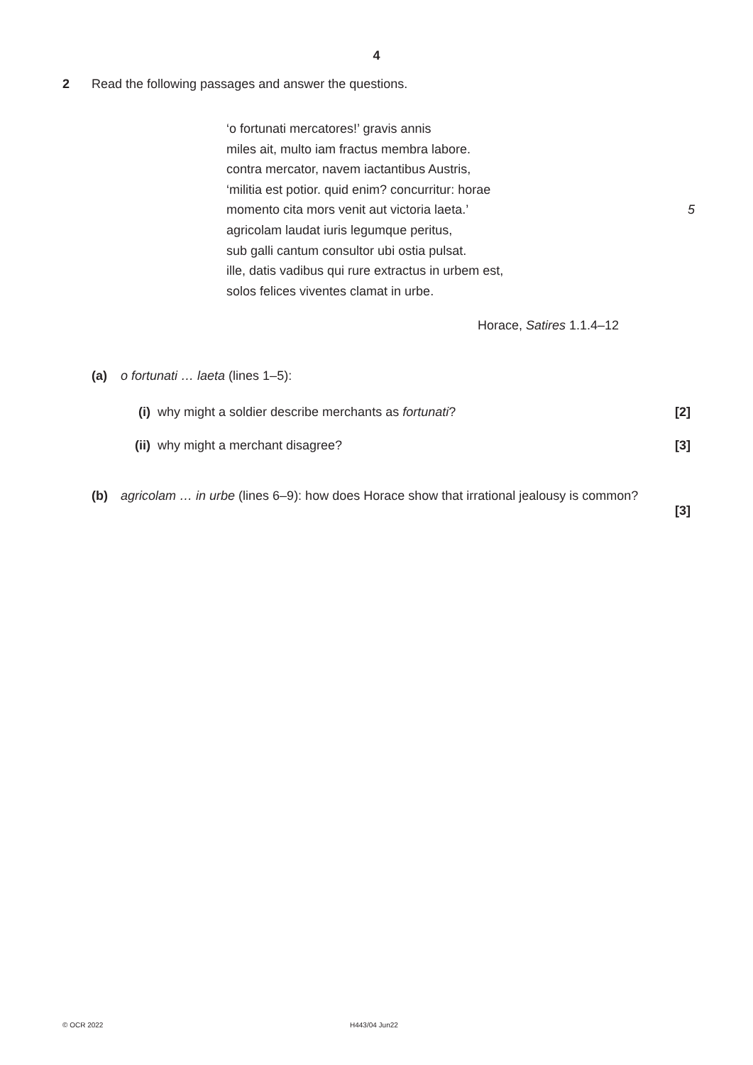4
2 Read the following passages and answer the questions.
‘o fortunati mercatores!’ gravis annis
miles ait, multo iam fractus membra labore.
contra mercator, navem iactantibus Austris,
‘militia est potior. quid enim? concurritur: horae
momento cita mors venit aut victoria laeta.’ 5
agricolam laudat iuris legumque peritus,
sub galli cantum consultor ubi ostia pulsat.
ille, datis vadibus qui rure extractus in urbem est,
solos felices viventes clamat in urbe.
Horace, Satires 1.1.4–12
(a) o fortunati … laeta (lines 1–5):
(i) why might a soldier describe merchants as fortunati? [2]
(ii) why might a merchant disagree? [3]
(b) agricolam … in urbe (lines 6–9): how does Horace show that irrational jealousy is common?
[3]
© OCR 2022 H443/04 Jun22